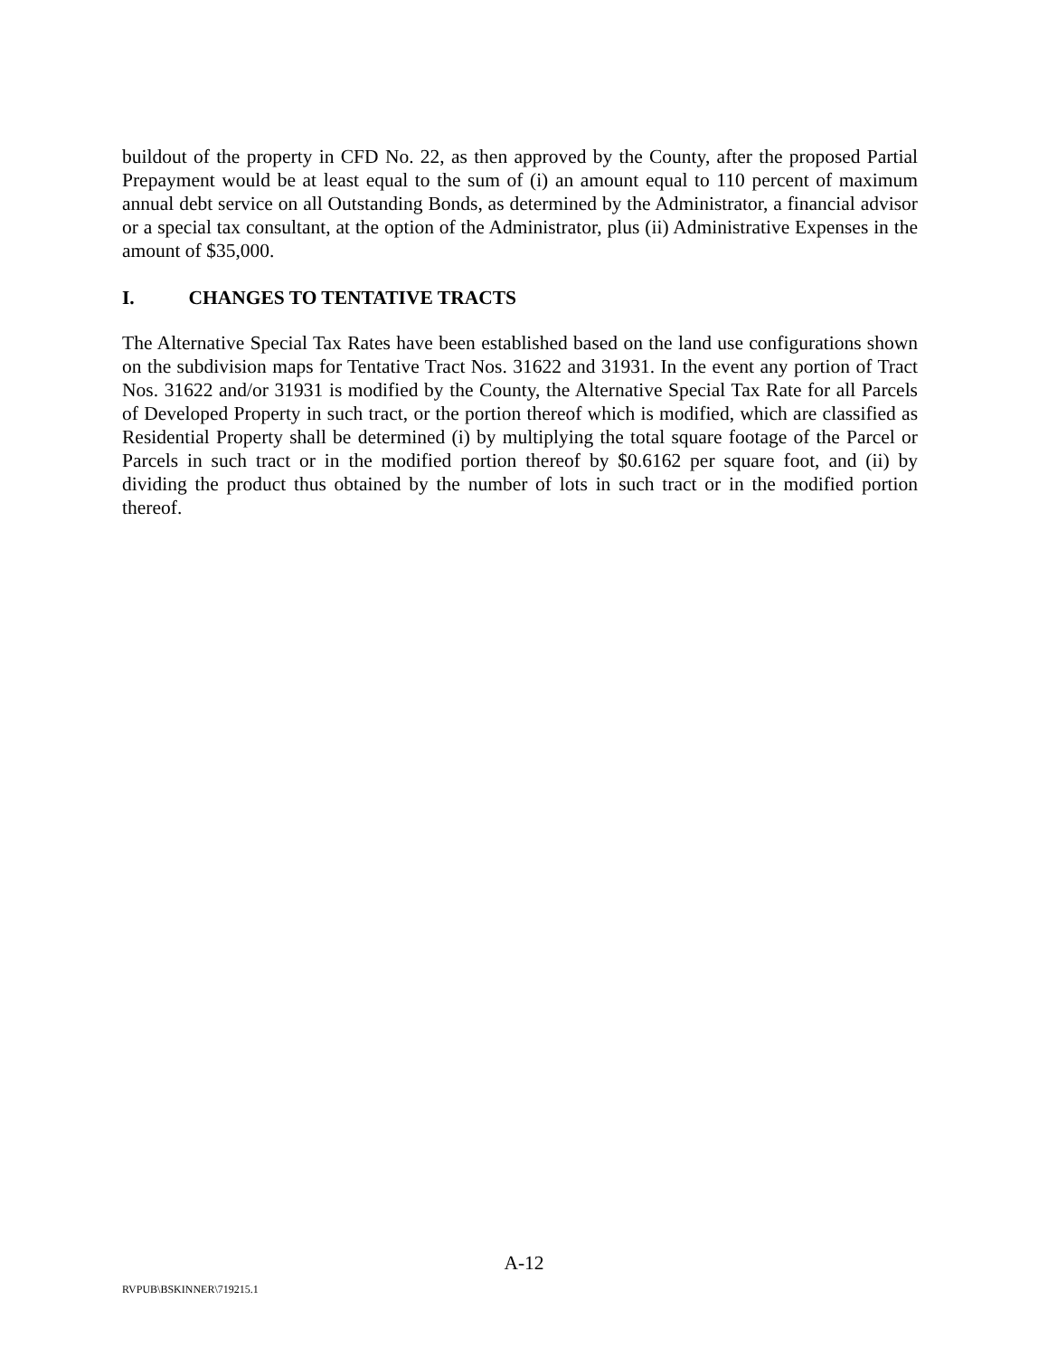buildout of the property in CFD No. 22, as then approved by the County, after the proposed Partial Prepayment would be at least equal to the sum of (i) an amount equal to 110 percent of maximum annual debt service on all Outstanding Bonds, as determined by the Administrator, a financial advisor or a special tax consultant, at the option of the Administrator, plus (ii) Administrative Expenses in the amount of $35,000.
I. CHANGES TO TENTATIVE TRACTS
The Alternative Special Tax Rates have been established based on the land use configurations shown on the subdivision maps for Tentative Tract Nos. 31622 and 31931. In the event any portion of Tract Nos. 31622 and/or 31931 is modified by the County, the Alternative Special Tax Rate for all Parcels of Developed Property in such tract, or the portion thereof which is modified, which are classified as Residential Property shall be determined (i) by multiplying the total square footage of the Parcel or Parcels in such tract or in the modified portion thereof by $0.6162 per square foot, and (ii) by dividing the product thus obtained by the number of lots in such tract or in the modified portion thereof.
A-12
RVPUB\BSKINNER\719215.1